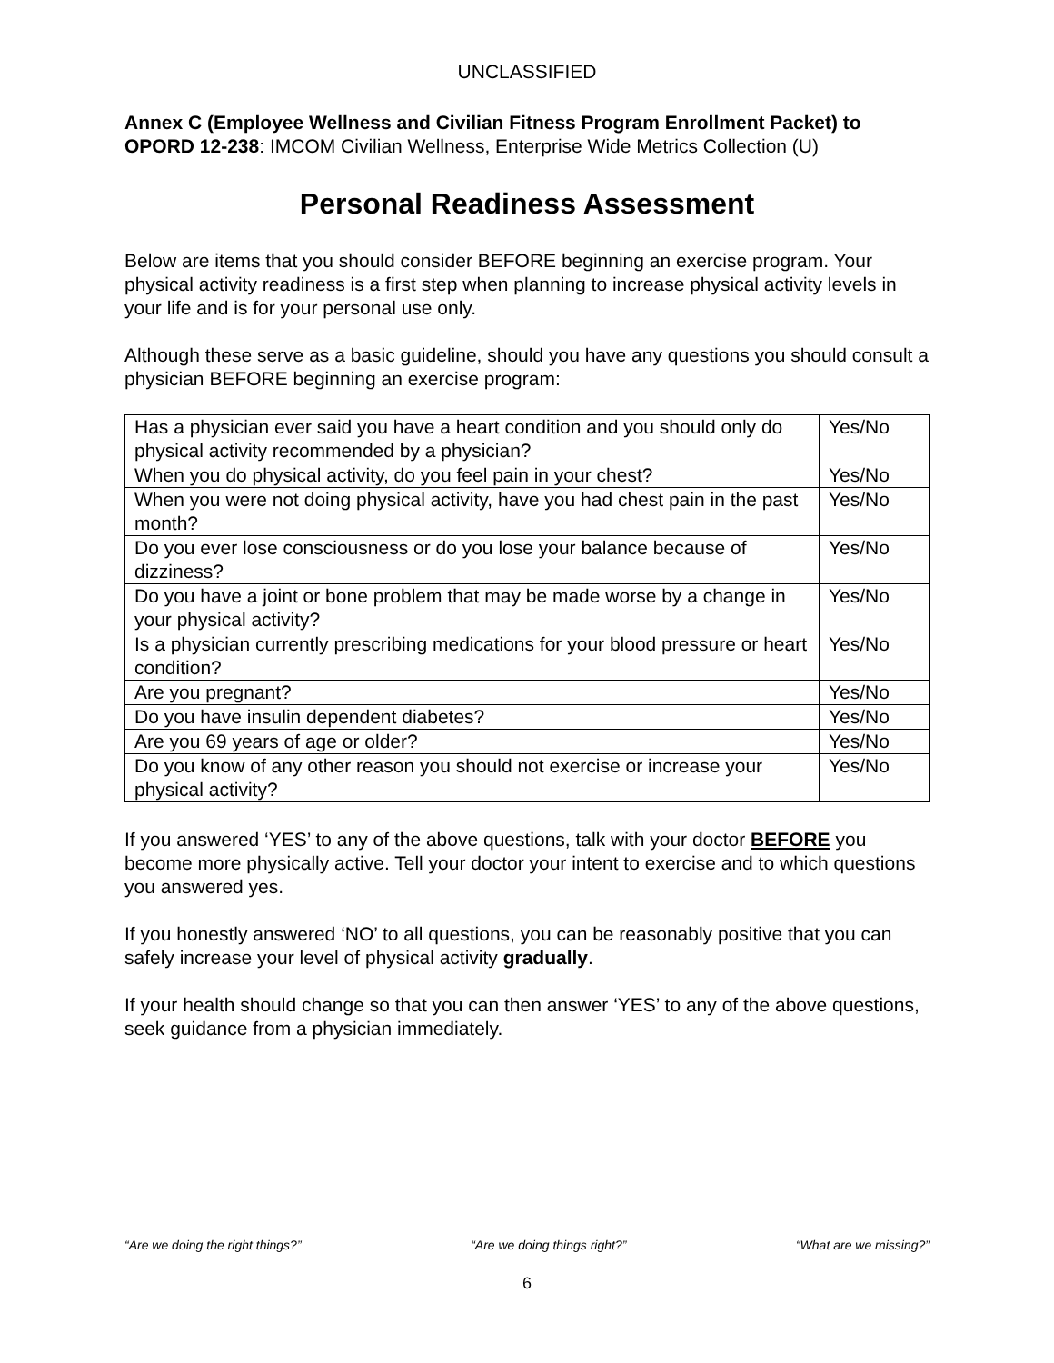UNCLASSIFIED
Annex C (Employee Wellness and Civilian Fitness Program Enrollment Packet) to OPORD 12-238: IMCOM Civilian Wellness, Enterprise Wide Metrics Collection (U)
Personal Readiness Assessment
Below are items that you should consider BEFORE beginning an exercise program. Your physical activity readiness is a first step when planning to increase physical activity levels in your life and is for your personal use only.
Although these serve as a basic guideline, should you have any questions you should consult a physician BEFORE beginning an exercise program:
| Has a physician ever said you have a heart condition and you should only do physical activity recommended by a physician? | Yes/No |
| When you do physical activity, do you feel pain in your chest? | Yes/No |
| When you were not doing physical activity, have you had chest pain in the past month? | Yes/No |
| Do you ever lose consciousness or do you lose your balance because of dizziness? | Yes/No |
| Do you have a joint or bone problem that may be made worse by a change in your physical activity? | Yes/No |
| Is a physician currently prescribing medications for your blood pressure or heart condition? | Yes/No |
| Are you pregnant? | Yes/No |
| Do you have insulin dependent diabetes? | Yes/No |
| Are you 69 years of age or older? | Yes/No |
| Do you know of any other reason you should not exercise or increase your physical activity? | Yes/No |
If you answered ‘YES’ to any of the above questions, talk with your doctor BEFORE you become more physically active. Tell your doctor your intent to exercise and to which questions you answered yes.
If you honestly answered ‘NO’ to all questions, you can be reasonably positive that you can safely increase your level of physical activity gradually.
If your health should change so that you can then answer ‘YES’ to any of the above questions, seek guidance from a physician immediately.
“Are we doing the right things?” “Are we doing things right?” “What are we missing?”
6